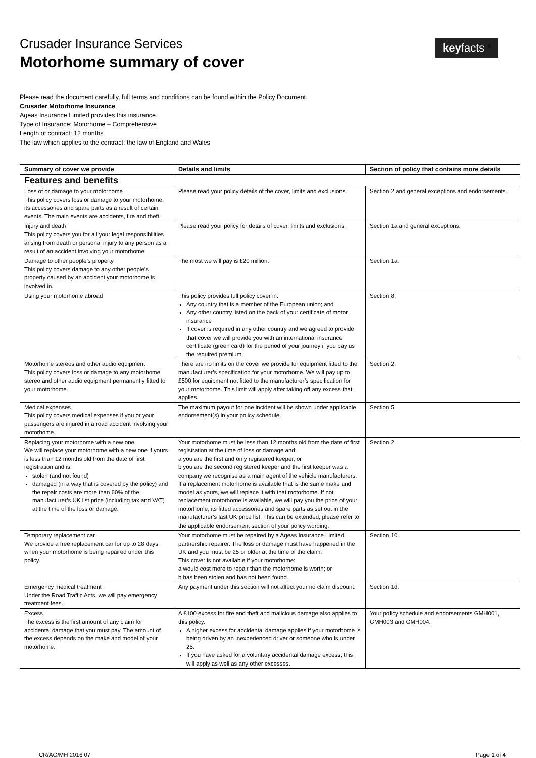Crusader Insurance Services
Motorhome summary of cover
keyfacts <sup>®</sup>
Please read the document carefully, full terms and conditions can be found within the Policy Document.
Crusader Motorhome Insurance
Ageas Insurance Limited provides this insurance.
Type of Insurance: Motorhome – Comprehensive
Length of contract: 12 months
The law which applies to the contract: the law of England and Wales
| Summary of cover we provide | Details and limits | Section of policy that contains more details |
| --- | --- | --- |
| Features and benefits | | |
| Loss of or damage to your motorhome This policy covers loss or damage to your motorhome, its accessories and spare parts as a result of certain events. The main events are accidents, fire and theft. | Please read your policy details of the cover, limits and exclusions. | Section 2 and general exceptions and endorsements. |
| Injury and death This policy covers you for all your legal responsibilities arising from death or personal injury to any person as a result of an accident involving your motorhome. | Please read your policy for details of cover, limits and exclusions. | Section 1a and general exceptions. |
| Damage to other people’s property This policy covers damage to any other people’s property caused by an accident your motorhome is involved in. | The most we will pay is £20 million. | Section 1a. |
| Using your motorhome abroad | This policy provides full policy cover in: Any country that is a member of the European union; and Any other country listed on the back of your certificate of motor insurance If cover is required in any other country and we agreed to provide that cover we will provide you with an international insurance certificate (green card) for the period of your journey if you pay us the required premium. | Section 8. |
| Motorhome stereos and other audio equipment This policy covers loss or damage to any motorhome stereo and other audio equipment permanently fitted to your motorhome. | There are no limits on the cover we provide for equipment fitted to the manufacturer’s specification for your motorhome. We will pay up to £500 for equipment not fitted to the manufacturer’s specification for your motorhome. This limit will apply after taking off any excess that applies. | Section 2. |
| Medical expenses This policy covers medical expenses if you or your passengers are injured in a road accident involving your motorhome. | The maximum payout for one incident will be shown under applicable endorsement(s) in your policy schedule. | Section 5. |
| Replacing your motorhome with a new one We will replace your motorhome with a new one if yours is less than 12 months old from the date of first registration and is: stolen (and not found) damaged (in a way that is covered by the policy) and the repair costs are more than 60% of the manufacturer’s UK list price (including tax and VAT) at the time of the loss or damage. | Your motorhome must be less than 12 months old from the date of first registration at the time of loss or damage and: a you are the first and only registered keeper, or b you are the second registered keeper and the first keeper was a company we recognise as a main agent of the vehicle manufacturers. If a replacement motorhome is available that is the same make and model as yours, we will replace it with that motorhome. If not replacement motorhome is available, we will pay you the price of your motorhome, its fitted accessories and spare parts as set out in the manufacturer’s last UK price list. This can be extended, please refer to the applicable endorsement section of your policy wording. | Section 2. |
| Temporary replacement car We provide a free replacement car for up to 28 days when your motorhome is being repaired under this policy. | Your motorhome must be repaired by a Ageas Insurance Limited partnership repairer. The loss or damage must have happened in the UK and you must be 25 or older at the time of the claim. This cover is not available if your motorhome: a would cost more to repair than the motorhome is worth; or b has been stolen and has not been found. | Section 10. |
| Emergency medical treatment Under the Road Traffic Acts, we will pay emergency treatment fees. | Any payment under this section will not affect your no claim discount. | Section 1d. |
| Excess The excess is the first amount of any claim for accidental damage that you must pay. The amount of the excess depends on the make and model of your motorhome. | A £100 excess for fire and theft and malicious damage also applies to this policy. A higher excess for accidental damage applies if your motorhome is being driven by an inexperienced driver or someone who is under 25. If you have asked for a voluntary accidental damage excess, this will apply as well as any other excesses. | Your policy schedule and endorsements GMH001, GMH003 and GMH004. |
CR/AG/MH 2016 07 Page 1 of 4